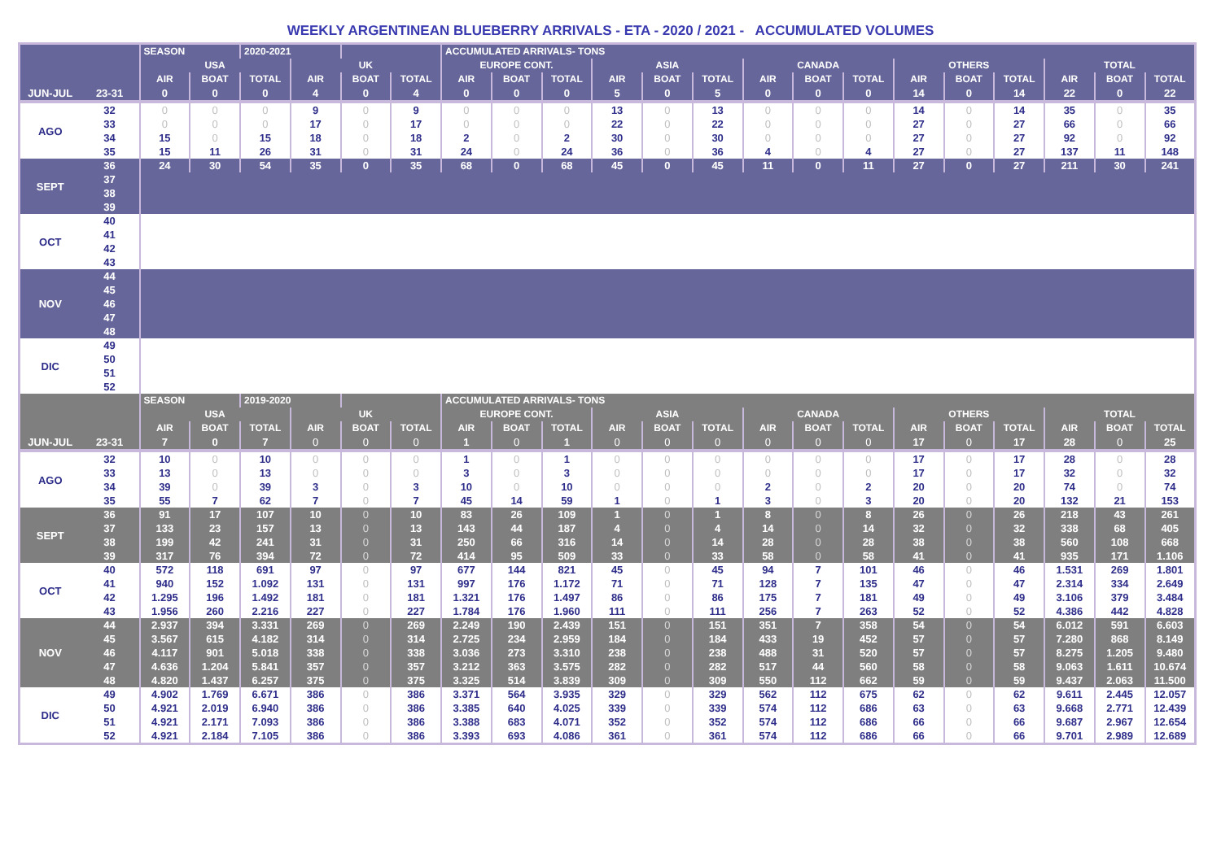WEEKLY ARGENTINEAN BLUEBERRY ARRIVALS - ETA - 2020 / 2021 - ACCUMULATED VOLUMES
| | | SEASON | | 2020-2021 | | | | ACCUMULATED ARRIVALS- TONS | | | | | | | | | | | | | | |
| | | USA | | | UK | | | EUROPE CONT. | | | ASIA | | | CANADA | | | OTHERS | | | TOTAL | | |
| | | AIR | BOAT | TOTAL | AIR | BOAT | TOTAL | AIR | BOAT | TOTAL | AIR | BOAT | TOTAL | AIR | BOAT | TOTAL | AIR | BOAT | TOTAL | AIR | BOAT | TOTAL |
| JUN-JUL | 23-31 | 0 | 0 | 0 | 4 | 0 | 4 | 0 | 0 | 0 | 5 | 0 | 5 | 0 | 0 | 0 | 14 | 0 | 14 | 22 | 0 | 22 |
| AGO | 32 | 0 | 0 | 0 | 9 | 0 | 9 | 0 | 0 | 0 | 13 | 0 | 13 | 0 | 0 | 0 | 14 | 0 | 14 | 35 | 0 | 35 |
| | 33 | 0 | 0 | 0 | 17 | 0 | 17 | 0 | 0 | 0 | 22 | 0 | 22 | 0 | 0 | 0 | 27 | 0 | 27 | 66 | 0 | 66 |
| | 34 | 15 | 0 | 15 | 18 | 0 | 18 | 2 | 0 | 2 | 30 | 0 | 30 | 0 | 0 | 0 | 27 | 0 | 27 | 92 | 0 | 92 |
| | 35 | 15 | 11 | 26 | 31 | 0 | 31 | 24 | 0 | 24 | 36 | 0 | 36 | 4 | 0 | 4 | 27 | 0 | 27 | 137 | 11 | 148 |
| SEPT | 36 | 24 | 30 | 54 | 35 | 0 | 35 | 68 | 0 | 68 | 45 | 0 | 45 | 11 | 0 | 11 | 27 | 0 | 27 | 211 | 30 | 241 |
| | 37 | | | | | | | | | | | | | | | | | | | | | |
| | 38 | | | | | | | | | | | | | | | | | | | | | |
| | 39 | | | | | | | | | | | | | | | | | | | | | |
| OCT | 40 | | | | | | | | | | | | | | | | | | | | | |
| | 41 | | | | | | | | | | | | | | | | | | | | | |
| | 42 | | | | | | | | | | | | | | | | | | | | | |
| | 43 | | | | | | | | | | | | | | | | | | | | | |
| NOV | 44 | | | | | | | | | | | | | | | | | | | | | |
| | 45 | | | | | | | | | | | | | | | | | | | | | |
| | 46 | | | | | | | | | | | | | | | | | | | | | |
| | 47 | | | | | | | | | | | | | | | | | | | | | |
| | 48 | | | | | | | | | | | | | | | | | | | | | |
| DIC | 49 | | | | | | | | | | | | | | | | | | | | | |
| | 50 | | | | | | | | | | | | | | | | | | | | | |
| | 51 | | | | | | | | | | | | | | | | | | | | | |
| | 52 | | | | | | | | | | | | | | | | | | | | | |
| | | SEASON | | 2019-2020 | | | | ACCUMULATED ARRIVALS- TONS | | | | | | | | | | | | | | |
| | | USA | | | UK | | | EUROPE CONT. | | | ASIA | | | CANADA | | | OTHERS | | | TOTAL | | |
| | | AIR | BOAT | TOTAL | AIR | BOAT | TOTAL | AIR | BOAT | TOTAL | AIR | BOAT | TOTAL | AIR | BOAT | TOTAL | AIR | BOAT | TOTAL | AIR | BOAT | TOTAL |
| JUN-JUL | 23-31 | 7 | 0 | 7 | 0 | 0 | 0 | 1 | 0 | 1 | 0 | 0 | 0 | 0 | 0 | 0 | 17 | 0 | 17 | 28 | 0 | 25 |
| AGO | 32 | 10 | 0 | 10 | 0 | 0 | 0 | 1 | 0 | 1 | 0 | 0 | 0 | 0 | 0 | 0 | 17 | 0 | 17 | 28 | 0 | 28 |
| | 33 | 13 | 0 | 13 | 0 | 0 | 0 | 3 | 0 | 3 | 0 | 0 | 0 | 0 | 0 | 0 | 17 | 0 | 17 | 32 | 0 | 32 |
| | 34 | 39 | 0 | 39 | 3 | 0 | 3 | 10 | 0 | 10 | 0 | 0 | 0 | 2 | 0 | 2 | 20 | 0 | 20 | 74 | 0 | 74 |
| | 35 | 55 | 7 | 62 | 7 | 0 | 7 | 45 | 14 | 59 | 1 | 0 | 1 | 3 | 0 | 3 | 20 | 0 | 20 | 132 | 21 | 153 |
| SEPT | 36 | 91 | 17 | 107 | 10 | 0 | 10 | 83 | 26 | 109 | 1 | 0 | 1 | 8 | 0 | 8 | 26 | 0 | 26 | 218 | 43 | 261 |
| | 37 | 133 | 23 | 157 | 13 | 0 | 13 | 143 | 44 | 187 | 4 | 0 | 4 | 14 | 0 | 14 | 32 | 0 | 32 | 338 | 68 | 405 |
| | 38 | 199 | 42 | 241 | 31 | 0 | 31 | 250 | 66 | 316 | 14 | 0 | 14 | 28 | 0 | 28 | 38 | 0 | 38 | 560 | 108 | 668 |
| | 39 | 317 | 76 | 394 | 72 | 0 | 72 | 414 | 95 | 509 | 33 | 0 | 33 | 58 | 0 | 58 | 41 | 0 | 41 | 935 | 171 | 1.106 |
| OCT | 40 | 572 | 118 | 691 | 97 | 0 | 97 | 677 | 144 | 821 | 45 | 0 | 45 | 94 | 7 | 101 | 46 | 0 | 46 | 1.531 | 269 | 1.801 |
| | 41 | 940 | 152 | 1.092 | 131 | 0 | 131 | 997 | 176 | 1.172 | 71 | 0 | 71 | 128 | 7 | 135 | 47 | 0 | 47 | 2.314 | 334 | 2.649 |
| | 42 | 1.295 | 196 | 1.492 | 181 | 0 | 181 | 1.321 | 176 | 1.497 | 86 | 0 | 86 | 175 | 7 | 181 | 49 | 0 | 49 | 3.106 | 379 | 3.484 |
| | 43 | 1.956 | 260 | 2.216 | 227 | 0 | 227 | 1.784 | 176 | 1.960 | 111 | 0 | 111 | 256 | 7 | 263 | 52 | 0 | 52 | 4.386 | 442 | 4.828 |
| NOV | 44 | 2.937 | 394 | 3.331 | 269 | 0 | 269 | 2.249 | 190 | 2.439 | 151 | 0 | 151 | 351 | 7 | 358 | 54 | 0 | 54 | 6.012 | 591 | 6.603 |
| | 45 | 3.567 | 615 | 4.182 | 314 | 0 | 314 | 2.725 | 234 | 2.959 | 184 | 0 | 184 | 433 | 19 | 452 | 57 | 0 | 57 | 7.280 | 868 | 8.149 |
| | 46 | 4.117 | 901 | 5.018 | 338 | 0 | 338 | 3.036 | 273 | 3.310 | 238 | 0 | 238 | 488 | 31 | 520 | 57 | 0 | 57 | 8.275 | 1.205 | 9.480 |
| | 47 | 4.636 | 1.204 | 5.841 | 357 | 0 | 357 | 3.212 | 363 | 3.575 | 282 | 0 | 282 | 517 | 44 | 560 | 58 | 0 | 58 | 9.063 | 1.611 | 10.674 |
| | 48 | 4.820 | 1.437 | 6.257 | 375 | 0 | 375 | 3.325 | 514 | 3.839 | 309 | 0 | 309 | 550 | 112 | 662 | 59 | 0 | 59 | 9.437 | 2.063 | 11.500 |
| DIC | 49 | 4.902 | 1.769 | 6.671 | 386 | 0 | 386 | 3.371 | 564 | 3.935 | 329 | 0 | 329 | 562 | 112 | 675 | 62 | 0 | 62 | 9.611 | 2.445 | 12.057 |
| | 50 | 4.921 | 2.019 | 6.940 | 386 | 0 | 386 | 3.385 | 640 | 4.025 | 339 | 0 | 339 | 574 | 112 | 686 | 63 | 0 | 63 | 9.668 | 2.771 | 12.439 |
| | 51 | 4.921 | 2.171 | 7.093 | 386 | 0 | 386 | 3.388 | 683 | 4.071 | 352 | 0 | 352 | 574 | 112 | 686 | 66 | 0 | 66 | 9.687 | 2.967 | 12.654 |
| | 52 | 4.921 | 2.184 | 7.105 | 386 | 0 | 386 | 3.393 | 693 | 4.086 | 361 | 0 | 361 | 574 | 112 | 686 | 66 | 0 | 66 | 9.701 | 2.989 | 12.689 |